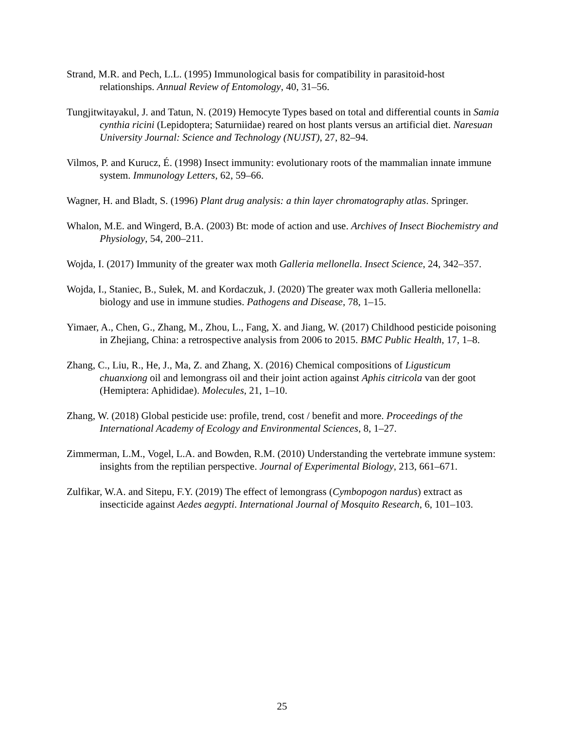Strand, M.R. and Pech, L.L. (1995) Immunological basis for compatibility in parasitoid-host relationships. Annual Review of Entomology, 40, 31–56.
Tungjitwitayakul, J. and Tatun, N. (2019) Hemocyte Types based on total and differential counts in Samia cynthia ricini (Lepidoptera; Saturniidae) reared on host plants versus an artificial diet. Naresuan University Journal: Science and Technology (NUJST), 27, 82–94.
Vilmos, P. and Kurucz, É. (1998) Insect immunity: evolutionary roots of the mammalian innate immune system. Immunology Letters, 62, 59–66.
Wagner, H. and Bladt, S. (1996) Plant drug analysis: a thin layer chromatography atlas. Springer.
Whalon, M.E. and Wingerd, B.A. (2003) Bt: mode of action and use. Archives of Insect Biochemistry and Physiology, 54, 200–211.
Wojda, I. (2017) Immunity of the greater wax moth Galleria mellonella. Insect Science, 24, 342–357.
Wojda, I., Staniec, B., Sułek, M. and Kordaczuk, J. (2020) The greater wax moth Galleria mellonella: biology and use in immune studies. Pathogens and Disease, 78, 1–15.
Yimaer, A., Chen, G., Zhang, M., Zhou, L., Fang, X. and Jiang, W. (2017) Childhood pesticide poisoning in Zhejiang, China: a retrospective analysis from 2006 to 2015. BMC Public Health, 17, 1–8.
Zhang, C., Liu, R., He, J., Ma, Z. and Zhang, X. (2016) Chemical compositions of Ligusticum chuanxiong oil and lemongrass oil and their joint action against Aphis citricola van der goot (Hemiptera: Aphididae). Molecules, 21, 1–10.
Zhang, W. (2018) Global pesticide use: profile, trend, cost / benefit and more. Proceedings of the International Academy of Ecology and Environmental Sciences, 8, 1–27.
Zimmerman, L.M., Vogel, L.A. and Bowden, R.M. (2010) Understanding the vertebrate immune system: insights from the reptilian perspective. Journal of Experimental Biology, 213, 661–671.
Zulfikar, W.A. and Sitepu, F.Y. (2019) The effect of lemongrass (Cymbopogon nardus) extract as insecticide against Aedes aegypti. International Journal of Mosquito Research, 6, 101–103.
25